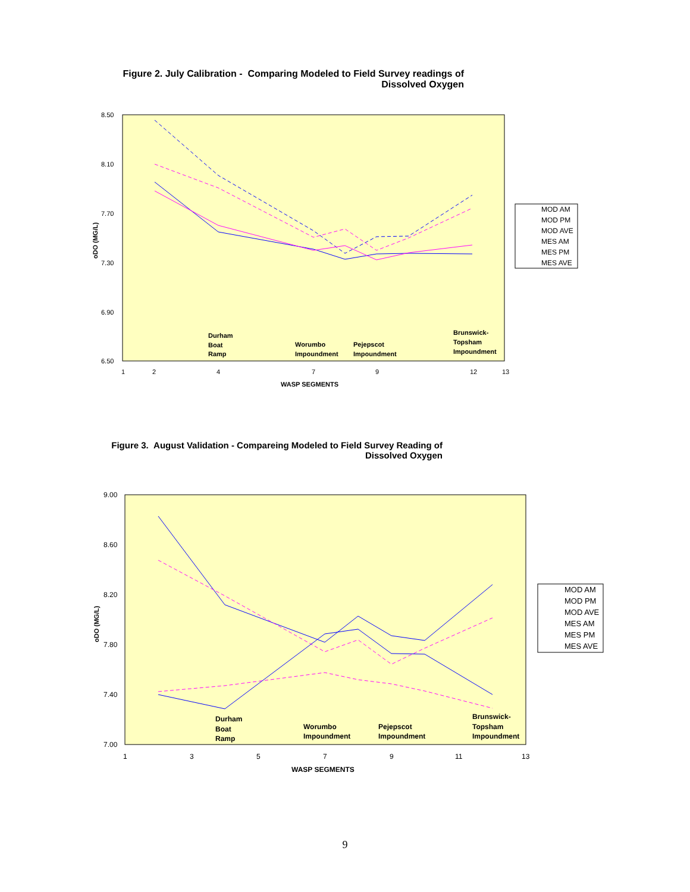Figure 2. July Calibration - Comparing Modeled to Field Survey readings of
Dissolved Oxygen
8.50
8.10
7.70
7.30
6.90
6.50
1
2
4
7
9
12
13
WASP SEGMENTS
Durham
Boat
Ramp
Worumbo
Impoundment
Pejepscot
Impoundment
Brunswick-
Topsham
Impoundment
oDO (MG/L)
MOD AM
MOD PM
MOD AVE
MES AM
MES PM
MES AVE
Figure 3. August Validation - Compareing Modeled to Field Survey Reading of
Dissolved Oxygen
9.00
8.60
8.20
7.80
7.40
7.00
1
3
5
7
9
11
13
WASP SEGMENTS
Durham
Boat
Ramp
Worumbo
Impoundment
Pejepscot
Impoundment
Brunswick-
Topsham
Impoundment
oDO (MG/L)
MOD AM
MOD PM
MOD AVE
MES AM
MES PM
MES AVE
9